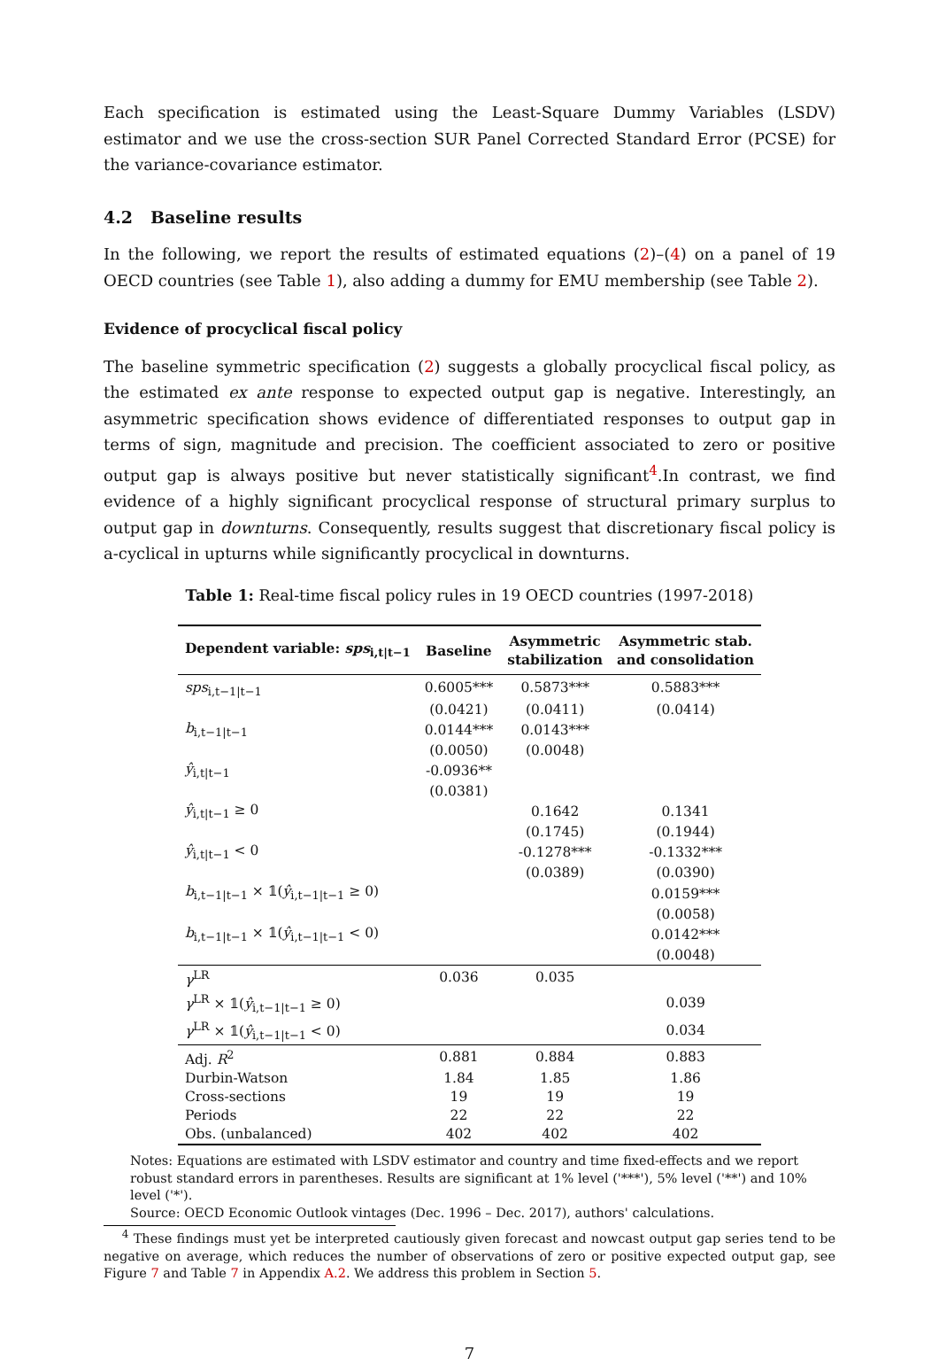Each specification is estimated using the Least-Square Dummy Variables (LSDV) estimator and we use the cross-section SUR Panel Corrected Standard Error (PCSE) for the variance-covariance estimator.
4.2 Baseline results
In the following, we report the results of estimated equations (2)–(4) on a panel of 19 OECD countries (see Table 1), also adding a dummy for EMU membership (see Table 2).
Evidence of procyclical fiscal policy
The baseline symmetric specification (2) suggests a globally procyclical fiscal policy, as the estimated ex ante response to expected output gap is negative. Interestingly, an asymmetric specification shows evidence of differentiated responses to output gap in terms of sign, magnitude and precision. The coefficient associated to zero or positive output gap is always positive but never statistically significant<sup>4</sup>.In contrast, we find evidence of a highly significant procyclical response of structural primary surplus to output gap in downturns. Consequently, results suggest that discretionary fiscal policy is a-cyclical in upturns while significantly procyclical in downturns.
Table 1: Real-time fiscal policy rules in 19 OECD countries (1997-2018)
| Dependent variable: sps<sub>i,t/t−1</sub> | Baseline | Asymmetric stabilization | Asymmetric stab. and consolidation |
| --- | --- | --- | --- |
| sps<sub>i,t−1/t−1</sub> | 0.6005*** | 0.5873*** | 0.5883*** |
| | (0.0421) | (0.0411) | (0.0414) |
| b<sub>i,t−1/t−1</sub> | 0.0144*** | 0.0143*** | |
| | (0.0050) | (0.0048) | |
| ŷ<sub>i,t/t−1</sub> | -0.0936** | | |
| | (0.0381) | | |
| ŷ<sub>i,t/t−1</sub> ≥ 0 | | 0.1642 | 0.1341 |
| | | (0.1745) | (0.1944) |
| ŷ<sub>i,t/t−1</sub> < 0 | | -0.1278*** | -0.1332*** |
| | | (0.0389) | (0.0390) |
| b<sub>i,t−1/t−1</sub> × 𝟙( ŷ<sub>i,t−1/t−1</sub> ≥ 0) | | | 0.0159*** |
| | | | (0.0058) |
| b<sub>i,t−1/t−1</sub> × 𝟙( ŷ<sub>i,t−1/t−1</sub> < 0) | | | 0.0142*** |
| | | | (0.0048) |
| γ<sup>LR</sup> | 0.036 | 0.035 | |
| γ<sup>LR</sup> × 𝟙( ŷ<sub>i,t−1/t−1</sub> ≥ 0) | | | 0.039 |
| γ<sup>LR</sup> × 𝟙( ŷ<sub>i,t−1/t−1</sub> < 0) | | | 0.034 |
| Adj. R<sup>2</sup> | 0.881 | 0.884 | 0.883 |
| Durbin-Watson | 1.84 | 1.85 | 1.86 |
| Cross-sections | 19 | 19 | 19 |
| Periods | 22 | 22 | 22 |
| Obs. (unbalanced) | 402 | 402 | 402 |
Notes: Equations are estimated with LSDV estimator and country and time fixed-effects and we report robust standard errors in parentheses. Results are significant at 1% level ('***'), 5% level ('**') and 10% level ('*').
Source: OECD Economic Outlook vintages (Dec. 1996 – Dec. 2017), authors' calculations.
<sup>4</sup> These findings must yet be interpreted cautiously given forecast and nowcast output gap series tend to be negative on average, which reduces the number of observations of zero or positive expected output gap, see Figure 7 and Table 7 in Appendix A.2. We address this problem in Section 5.
7